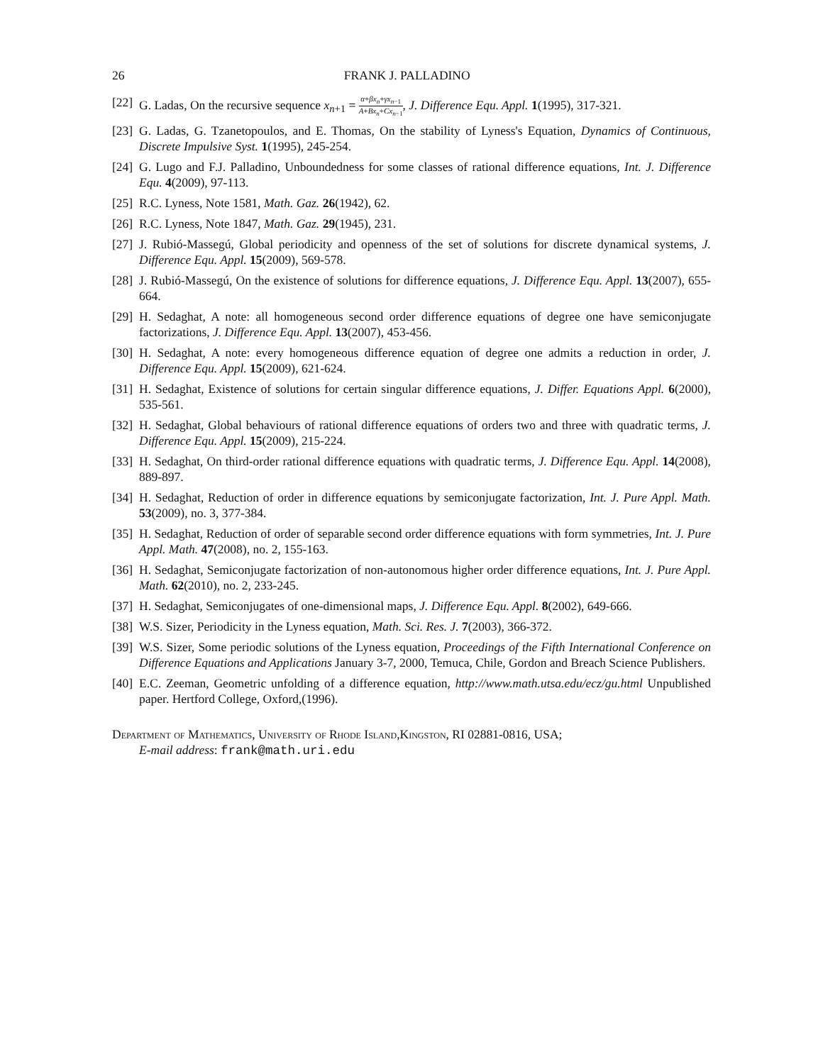26 FRANK J. PALLADINO
[22]
G. Ladas, On the recursive sequence x<sub>n+1</sub> = α+βx<sub>n</sub>+γx<sub>n−1</sub> A+Bx<sub>n</sub>+Cx<sub>n−1</sub>, J. Difference Equ. Appl. 1(1995), 317-321.
[23]
G. Ladas, G. Tzanetopoulos, and E. Thomas, On the stability of Lyness's Equation, Dynamics of Continuous, Discrete Impulsive Syst. 1(1995), 245-254.
[24]
G. Lugo and F.J. Palladino, Unboundedness for some classes of rational difference equations, Int. J. Difference Equ. 4(2009), 97-113.
[25]
R.C. Lyness, Note 1581, Math. Gaz. 26(1942), 62.
[26]
R.C. Lyness, Note 1847, Math. Gaz. 29(1945), 231.
[27]
J. Rubió-Massegú, Global periodicity and openness of the set of solutions for discrete dynamical systems, J. Difference Equ. Appl. 15(2009), 569-578.
[28]
J. Rubió-Massegú, On the existence of solutions for difference equations, J. Difference Equ. Appl. 13(2007), 655-664.
[29]
H. Sedaghat, A note: all homogeneous second order difference equations of degree one have semiconjugate factorizations, J. Difference Equ. Appl. 13(2007), 453-456.
[30]
H. Sedaghat, A note: every homogeneous difference equation of degree one admits a reduction in order, J. Difference Equ. Appl. 15(2009), 621-624.
[31]
H. Sedaghat, Existence of solutions for certain singular difference equations, J. Differ. Equations Appl. 6(2000), 535-561.
[32]
H. Sedaghat, Global behaviours of rational difference equations of orders two and three with quadratic terms, J. Difference Equ. Appl. 15(2009), 215-224.
[33]
H. Sedaghat, On third-order rational difference equations with quadratic terms, J. Difference Equ. Appl. 14(2008), 889-897.
[34]
H. Sedaghat, Reduction of order in difference equations by semiconjugate factorization, Int. J. Pure Appl. Math. 53(2009), no. 3, 377-384.
[35]
H. Sedaghat, Reduction of order of separable second order difference equations with form symmetries, Int. J. Pure Appl. Math. 47(2008), no. 2, 155-163.
[36]
H. Sedaghat, Semiconjugate factorization of non-autonomous higher order difference equations, Int. J. Pure Appl. Math. 62(2010), no. 2, 233-245.
[37]
H. Sedaghat, Semiconjugates of one-dimensional maps, J. Difference Equ. Appl. 8(2002), 649-666.
[38]
W.S. Sizer, Periodicity in the Lyness equation, Math. Sci. Res. J. 7(2003), 366-372.
[39]
W.S. Sizer, Some periodic solutions of the Lyness equation, Proceedings of the Fifth International Conference on Difference Equations and Applications January 3-7, 2000, Temuca, Chile, Gordon and Breach Science Publishers.
[40]
E.C. Zeeman, Geometric unfolding of a difference equation, http://www.math.utsa.edu/ecz/gu.html Unpublished paper. Hertford College, Oxford,(1996).
Department of Mathematics, University of Rhode Island,Kingston, RI 02881-0816, USA;
E-mail address: frank@math.uri.edu